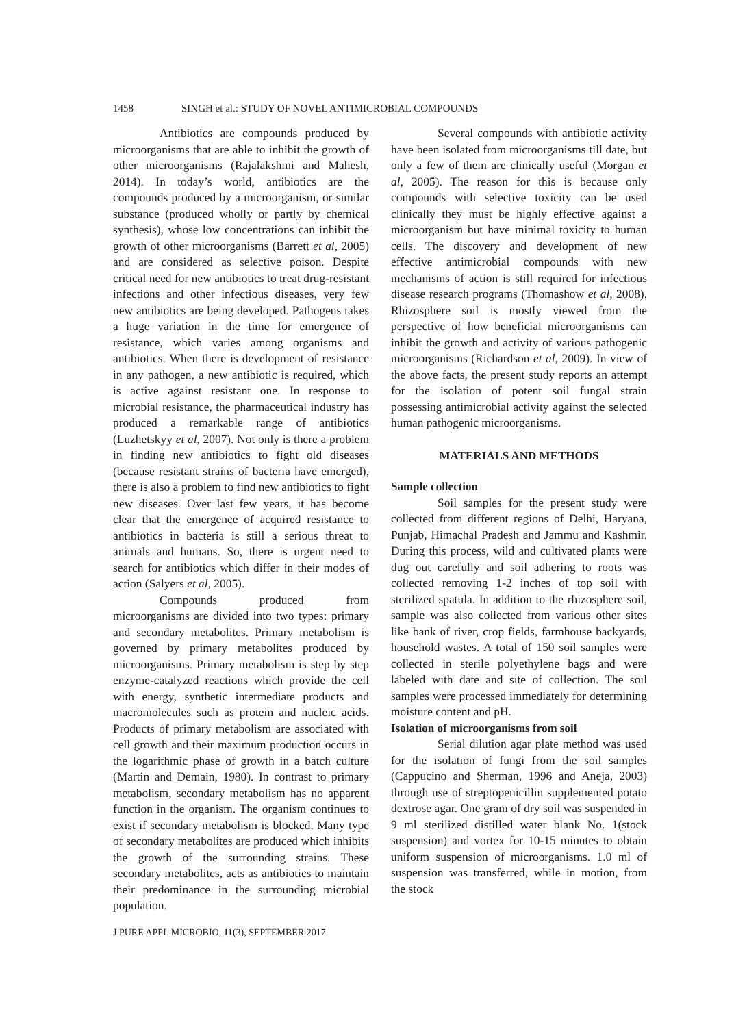1458 SINGH et al.: STUDY OF NOVEL ANTIMICROBIAL COMPOUNDS
Antibiotics are compounds produced by microorganisms that are able to inhibit the growth of other microorganisms (Rajalakshmi and Mahesh, 2014). In today’s world, antibiotics are the compounds produced by a microorganism, or similar substance (produced wholly or partly by chemical synthesis), whose low concentrations can inhibit the growth of other microorganisms (Barrett et al, 2005) and are considered as selective poison. Despite critical need for new antibiotics to treat drug-resistant infections and other infectious diseases, very few new antibiotics are being developed. Pathogens takes a huge variation in the time for emergence of resistance, which varies among organisms and antibiotics. When there is development of resistance in any pathogen, a new antibiotic is required, which is active against resistant one. In response to microbial resistance, the pharmaceutical industry has produced a remarkable range of antibiotics (Luzhetskyy et al, 2007). Not only is there a problem in finding new antibiotics to fight old diseases (because resistant strains of bacteria have emerged), there is also a problem to find new antibiotics to fight new diseases. Over last few years, it has become clear that the emergence of acquired resistance to antibiotics in bacteria is still a serious threat to animals and humans. So, there is urgent need to search for antibiotics which differ in their modes of action (Salyers et al, 2005).
Compounds produced from microorganisms are divided into two types: primary and secondary metabolites. Primary metabolism is governed by primary metabolites produced by microorganisms. Primary metabolism is step by step enzyme-catalyzed reactions which provide the cell with energy, synthetic intermediate products and macromolecules such as protein and nucleic acids. Products of primary metabolism are associated with cell growth and their maximum production occurs in the logarithmic phase of growth in a batch culture (Martin and Demain, 1980). In contrast to primary metabolism, secondary metabolism has no apparent function in the organism. The organism continues to exist if secondary metabolism is blocked. Many type of secondary metabolites are produced which inhibits the growth of the surrounding strains. These secondary metabolites, acts as antibiotics to maintain their predominance in the surrounding microbial population.
Several compounds with antibiotic activity have been isolated from microorganisms till date, but only a few of them are clinically useful (Morgan et al, 2005). The reason for this is because only compounds with selective toxicity can be used clinically they must be highly effective against a microorganism but have minimal toxicity to human cells. The discovery and development of new effective antimicrobial compounds with new mechanisms of action is still required for infectious disease research programs (Thomashow et al, 2008). Rhizosphere soil is mostly viewed from the perspective of how beneficial microorganisms can inhibit the growth and activity of various pathogenic microorganisms (Richardson et al, 2009). In view of the above facts, the present study reports an attempt for the isolation of potent soil fungal strain possessing antimicrobial activity against the selected human pathogenic microorganisms.
MATERIALS AND METHODS
Sample collection
Soil samples for the present study were collected from different regions of Delhi, Haryana, Punjab, Himachal Pradesh and Jammu and Kashmir. During this process, wild and cultivated plants were dug out carefully and soil adhering to roots was collected removing 1-2 inches of top soil with sterilized spatula. In addition to the rhizosphere soil, sample was also collected from various other sites like bank of river, crop fields, farmhouse backyards, household wastes. A total of 150 soil samples were collected in sterile polyethylene bags and were labeled with date and site of collection. The soil samples were processed immediately for determining moisture content and pH.
Isolation of microorganisms from soil
Serial dilution agar plate method was used for the isolation of fungi from the soil samples (Cappucino and Sherman, 1996 and Aneja, 2003) through use of streptopenicillin supplemented potato dextrose agar. One gram of dry soil was suspended in 9 ml sterilized distilled water blank No. 1(stock suspension) and vortex for 10-15 minutes to obtain uniform suspension of microorganisms. 1.0 ml of suspension was transferred, while in motion, from the stock
J PURE APPL MICROBIO, 11(3), SEPTEMBER 2017.